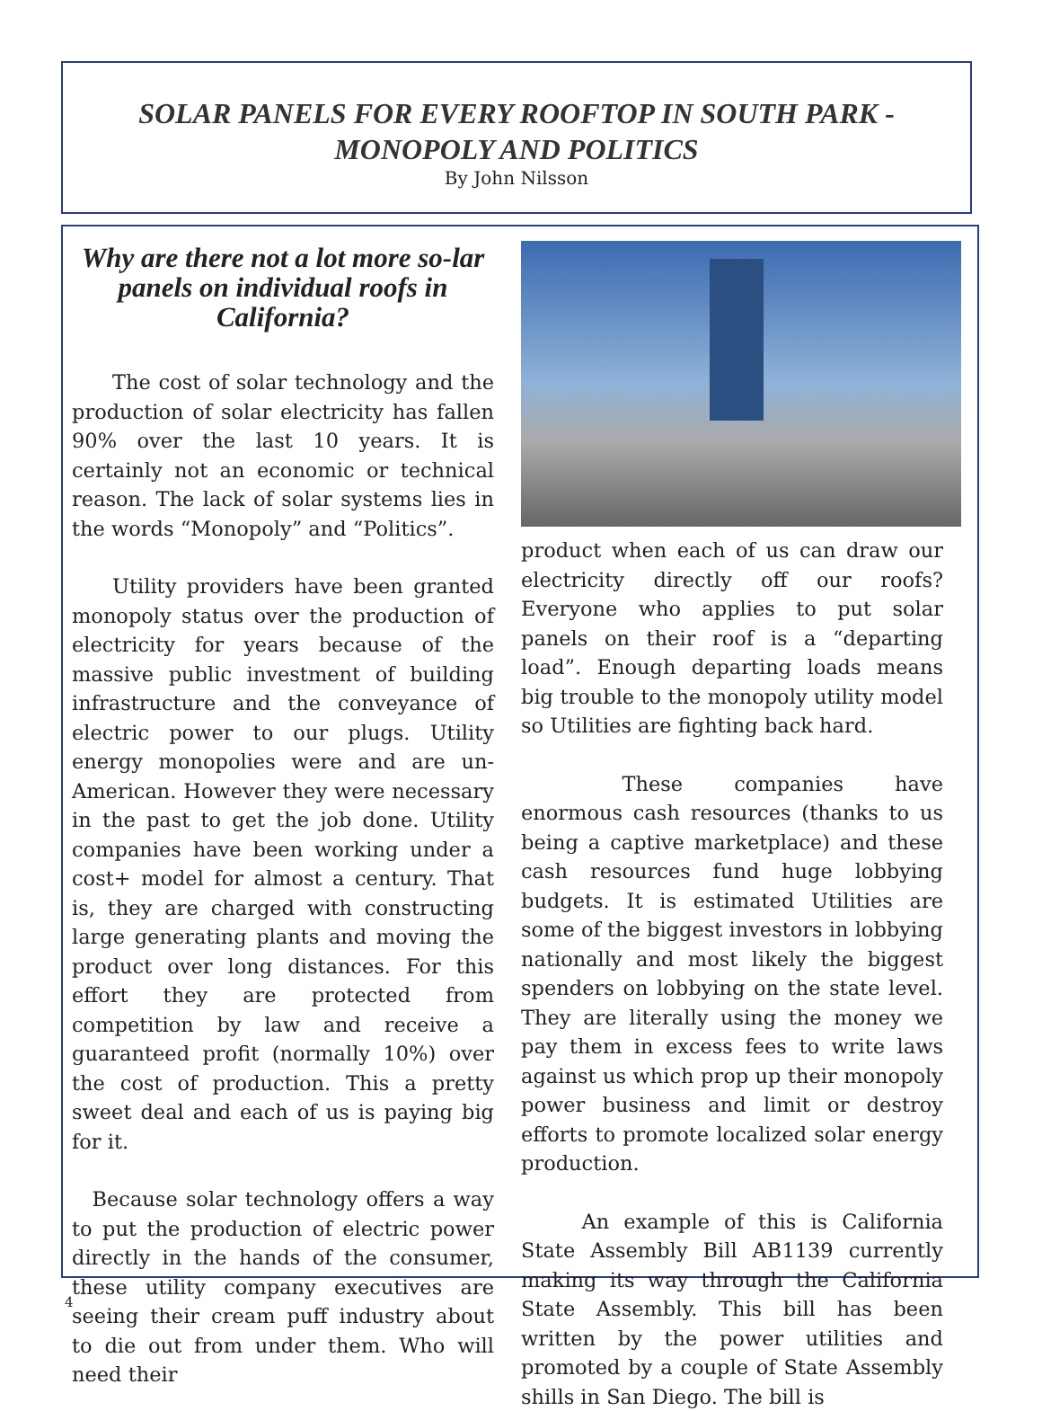SOLAR PANELS FOR EVERY ROOFTOP IN SOUTH PARK -
MONOPOLY AND POLITICS
By John Nilsson
Why are there not a lot more so-lar panels on individual roofs in California?
  The cost of solar technology and the production of solar electricity has fallen 90% over the last 10 years. It is certainly not an economic or technical reason. The lack of solar systems lies in the words “Monopoly” and “Politics”.
  Utility providers have been granted monopoly status over the production of electricity for years because of the massive public investment of building infrastructure and the conveyance of electric power to our plugs. Utility energy monopolies were and are un-American. However they were necessary in the past to get the job done. Utility companies have been working under a cost+ model for almost a century. That is, they are charged with constructing large generating plants and moving the product over long distances. For this effort they are protected from competition by law and receive a guaranteed profit (normally 10%) over the cost of production. This a pretty sweet deal and each of us is paying big for it.
 Because solar technology offers a way to put the production of electric power directly in the hands of the consumer, these utility company executives are seeing their cream puff industry about to die out from under them. Who will need their
product when each of us can draw our electricity directly off our roofs? Everyone who applies to put solar panels on their roof is a “departing load”. Enough departing loads means big trouble to the monopoly utility model so Utilities are fighting back hard.
     These companies have enormous cash resources (thanks to us being a captive marketplace) and these cash resources fund huge lobbying budgets. It is estimated Utilities are some of the biggest investors in lobbying nationally and most likely the biggest spenders on lobbying on the state level. They are literally using the money we pay them in excess fees to write laws against us which prop up their monopoly power business and limit or destroy efforts to promote localized solar energy production.
   An example of this is California State Assembly Bill AB1139 currently making its way through the California State Assembly. This bill has been written by the power utilities and promoted by a couple of State Assembly shills in San Diego. The bill is
4